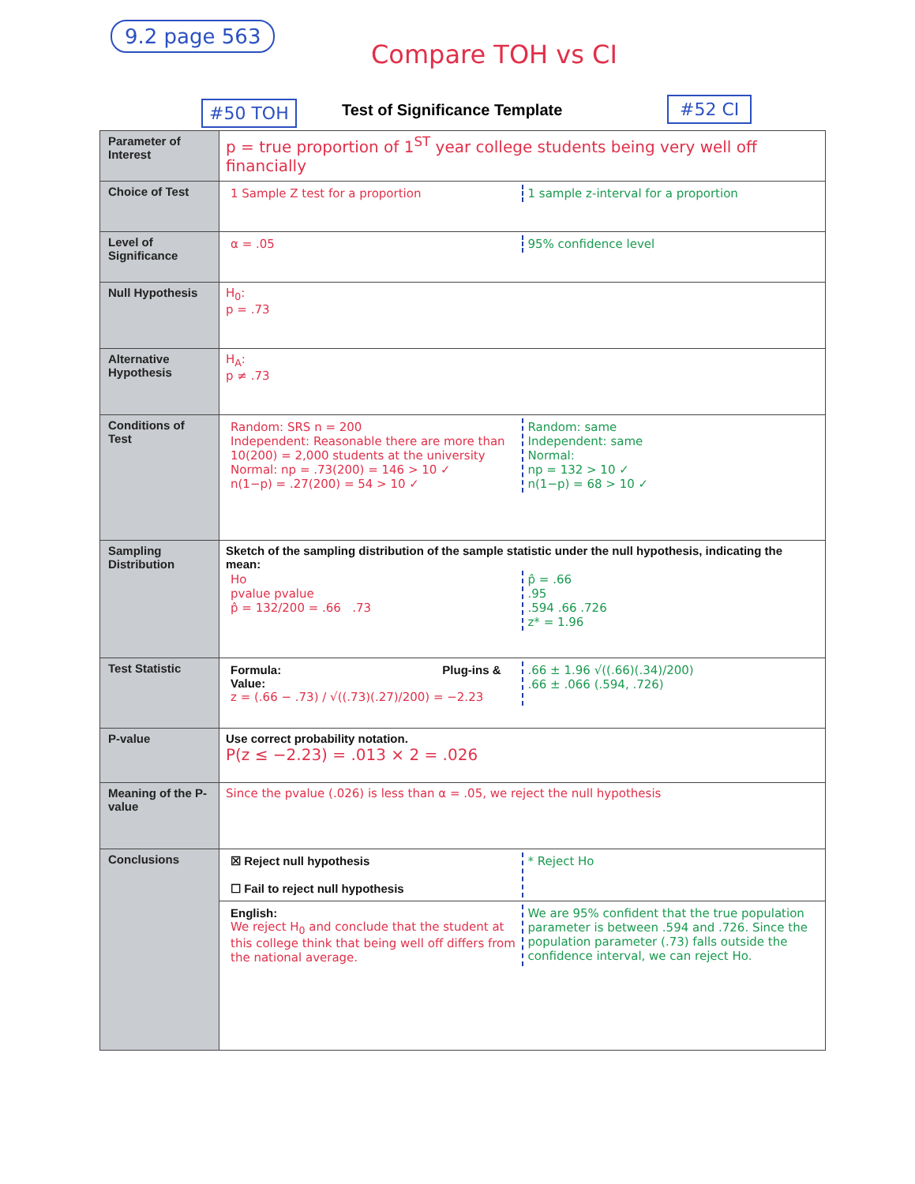9.2 page 563
Compare TOH vs CI
#50 TOH Test of Significance Template #52 CI
| Parameter of Interest | p = true proportion of 1<sup>ST</sup> year college students being very well off financially |
| Choice of Test | 1 Sample Z test for a proportion 1 sample z-interval for a proportion |
| Level of Significance | α = .05 95% confidence level |
| Null Hypothesis | H<sub>0</sub>: p = .73 |
| Alternative Hypothesis | H<sub>A</sub>: p ≠ .73 |
| Conditions of Test | Random: SRS n = 200 Independent: Reasonable there are more than 10(200) = 2,000 students at the university Normal: np = .73(200) = 146 > 10 ✓ n(1−p) = .27(200) = 54 > 10 ✓ Random: same Independent: same Normal: np = 132 > 10 ✓ n(1−p) = 68 > 10 ✓ |
| Sampling Distribution | Sketch of the sampling distribution of the sample statistic under the null hypothesis, indicating the mean: Ho pvalue pvalue p̂ = 132/200 = .66 .73 p̂ = .66 .95 .594 .66 .726 z* = 1.96 |
| Test Statistic | Formula: Plug-ins & Value: z = (.66 − .73) / √((.73)(.27)/200) = −2.23 .66 ± 1.96 √((.66)(.34)/200) .66 ± .066 (.594, .726) |
| P-value | Use correct probability notation. P(z ≤ −2.23) = .013 × 2 = .026 |
| Meaning of the P-value | Since the pvalue (.026) is less than α = .05, we reject the null hypothesis |
| Conclusions | ☒ Reject null hypothesis ☐ Fail to reject null hypothesis * Reject Ho |
| | English: We reject H<sub>0</sub> and conclude that the student at this college think that being well off differs from the national average. We are 95% confident that the true population parameter is between .594 and .726. Since the population parameter (.73) falls outside the confidence interval, we can reject Ho. |